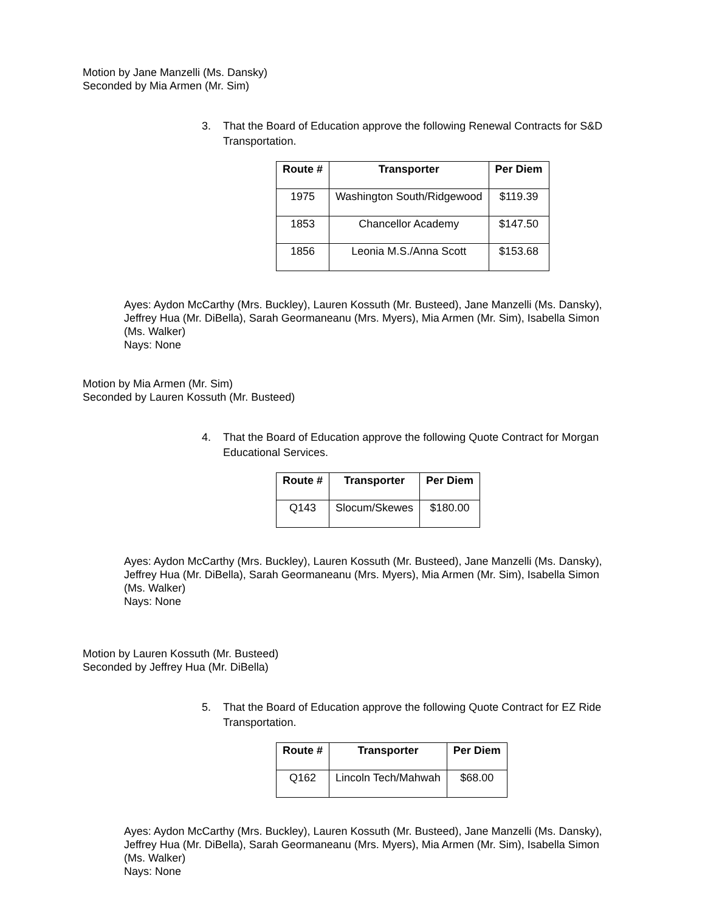Motion by Jane Manzelli (Ms. Dansky)
Seconded by Mia Armen (Mr. Sim)
3. That the Board of Education approve the following Renewal Contracts for S&D Transportation.
| Route # | Transporter | Per Diem |
| --- | --- | --- |
| 1975 | Washington South/Ridgewood | $119.39 |
| 1853 | Chancellor Academy | $147.50 |
| 1856 | Leonia M.S./Anna Scott | $153.68 |
Ayes: Aydon McCarthy (Mrs. Buckley), Lauren Kossuth (Mr. Busteed), Jane Manzelli (Ms. Dansky), Jeffrey Hua (Mr. DiBella), Sarah Geormaneanu (Mrs. Myers), Mia Armen (Mr. Sim), Isabella Simon (Ms. Walker)
Nays: None
Motion by Mia Armen (Mr. Sim)
Seconded by Lauren Kossuth (Mr. Busteed)
4. That the Board of Education approve the following Quote Contract for Morgan Educational Services.
| Route # | Transporter | Per Diem |
| --- | --- | --- |
| Q143 | Slocum/Skewes | $180.00 |
Ayes: Aydon McCarthy (Mrs. Buckley), Lauren Kossuth (Mr. Busteed), Jane Manzelli (Ms. Dansky), Jeffrey Hua (Mr. DiBella), Sarah Geormaneanu (Mrs. Myers), Mia Armen (Mr. Sim), Isabella Simon (Ms. Walker)
Nays: None
Motion by Lauren Kossuth (Mr. Busteed)
Seconded by Jeffrey Hua (Mr. DiBella)
5. That the Board of Education approve the following Quote Contract for EZ Ride Transportation.
| Route # | Transporter | Per Diem |
| --- | --- | --- |
| Q162 | Lincoln Tech/Mahwah | $68.00 |
Ayes: Aydon McCarthy (Mrs. Buckley), Lauren Kossuth (Mr. Busteed), Jane Manzelli (Ms. Dansky), Jeffrey Hua (Mr. DiBella), Sarah Geormaneanu (Mrs. Myers), Mia Armen (Mr. Sim), Isabella Simon (Ms. Walker)
Nays: None